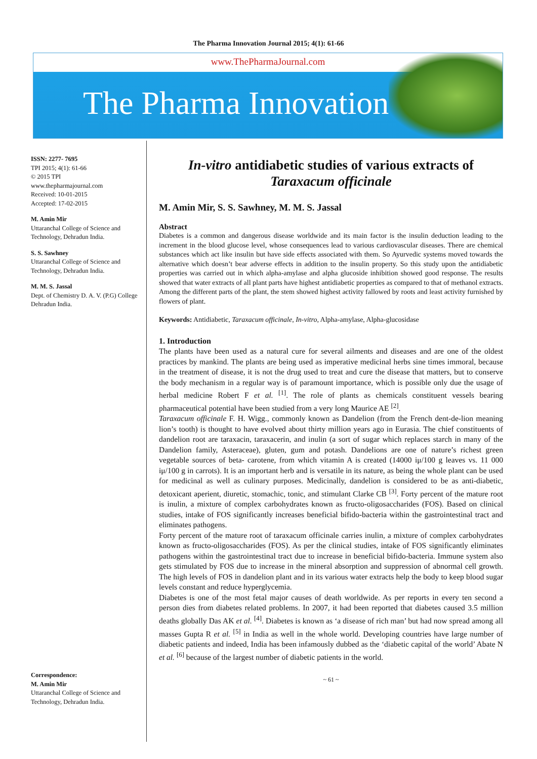The Pharma Innovation Journal 2015; 4(1): 61-66
www.ThePharmaJournal.com
The Pharma Innovation
ISSN: 2277- 7695
TPI 2015; 4(1): 61-66
© 2015 TPI
www.thepharmajournal.com
Received: 10-01-2015
Accepted: 17-02-2015
M. Amin Mir
Uttaranchal College of Science and Technology, Dehradun India.
S. S. Sawhney
Uttaranchal College of Science and Technology, Dehradun India.
M. M. S. Jassal
Dept. of Chemistry D. A. V. (P.G) College Dehradun India.
Correspondence:
M. Amin Mir
Uttaranchal College of Science and Technology, Dehradun India.
In-vitro antidiabetic studies of various extracts of Taraxacum officinale
M. Amin Mir, S. S. Sawhney, M. M. S. Jassal
Abstract
Diabetes is a common and dangerous disease worldwide and its main factor is the insulin deduction leading to the increment in the blood glucose level, whose consequences lead to various cardiovascular diseases. There are chemical substances which act like insulin but have side effects associated with them. So Ayurvedic systems moved towards the alternative which doesn’t bear adverse effects in addition to the insulin property. So this study upon the antidiabetic properties was carried out in which alpha-amylase and alpha glucoside inhibition showed good response. The results showed that water extracts of all plant parts have highest antidiabetic properties as compared to that of methanol extracts. Among the different parts of the plant, the stem showed highest activity fallowed by roots and least activity furnished by flowers of plant.
Keywords: Antidiabetic, Taraxacum officinale, In-vitro, Alpha-amylase, Alpha-glucosidase
1. Introduction
The plants have been used as a natural cure for several ailments and diseases and are one of the oldest practices by mankind. The plants are being used as imperative medicinal herbs sine times immoral, because in the treatment of disease, it is not the drug used to treat and cure the disease that matters, but to conserve the body mechanism in a regular way is of paramount importance, which is possible only due the usage of herbal medicine Robert F et al. <sup>[1]</sup>. The role of plants as chemicals constituent vessels bearing pharmaceutical potential have been studied from a very long Maurice AE <sup>[2]</sup>.
Taraxacum officinale F. H. Wigg., commonly known as Dandelion (from the French dent-de-lion meaning lion’s tooth) is thought to have evolved about thirty million years ago in Eurasia. The chief constituents of dandelion root are taraxacin, taraxacerin, and inulin (a sort of sugar which replaces starch in many of the Dandelion family, Asteraceae), gluten, gum and potash. Dandelions are one of nature’s richest green vegetable sources of beta- carotene, from which vitamin A is created (14000 iμ/100 g leaves vs. 11 000 iμ/100 g in carrots). It is an important herb and is versatile in its nature, as being the whole plant can be used for medicinal as well as culinary purposes. Medicinally, dandelion is considered to be as anti-diabetic, detoxicant aperient, diuretic, stomachic, tonic, and stimulant Clarke CB <sup>[3]</sup>. Forty percent of the mature root is inulin, a mixture of complex carbohydrates known as fructo-oligosaccharides (FOS). Based on clinical studies, intake of FOS significantly increases beneficial bifido-bacteria within the gastrointestinal tract and eliminates pathogens.
Forty percent of the mature root of taraxacum officinale carries inulin, a mixture of complex carbohydrates known as fructo-oligosaccharides (FOS). As per the clinical studies, intake of FOS significantly eliminates pathogens within the gastrointestinal tract due to increase in beneficial bifido-bacteria. Immune system also gets stimulated by FOS due to increase in the mineral absorption and suppression of abnormal cell growth. The high levels of FOS in dandelion plant and in its various water extracts help the body to keep blood sugar levels constant and reduce hyperglycemia.
Diabetes is one of the most fetal major causes of death worldwide. As per reports in every ten second a person dies from diabetes related problems. In 2007, it had been reported that diabetes caused 3.5 million deaths globally Das AK et al. <sup>[4]</sup>. Diabetes is known as ‘a disease of rich man’ but had now spread among all masses Gupta R et al. <sup>[5]</sup> in India as well in the whole world. Developing countries have large number of diabetic patients and indeed, India has been infamously dubbed as the ‘diabetic capital of the world’ Abate N et al. <sup>[6]</sup> because of the largest number of diabetic patients in the world.
~ 61 ~